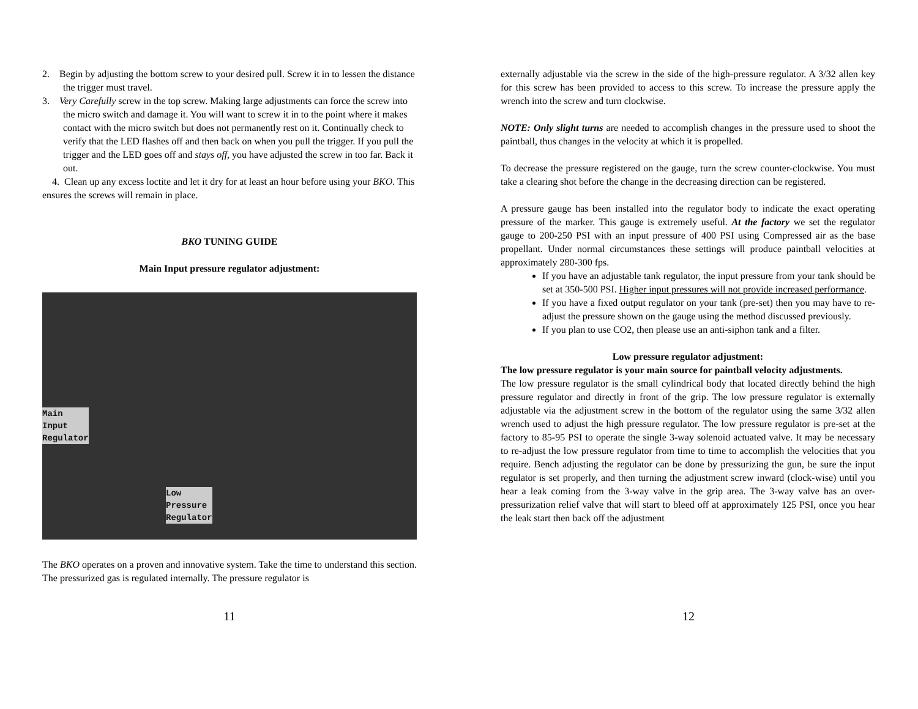2. Begin by adjusting the bottom screw to your desired pull. Screw it in to lessen the distance the trigger must travel.
3. Very Carefully screw in the top screw. Making large adjustments can force the screw into the micro switch and damage it. You will want to screw it in to the point where it makes contact with the micro switch but does not permanently rest on it. Continually check to verify that the LED flashes off and then back on when you pull the trigger. If you pull the trigger and the LED goes off and stays off, you have adjusted the screw in too far. Back it out.
4. Clean up any excess loctite and let it dry for at least an hour before using your BKO. This ensures the screws will remain in place.
BKO TUNING GUIDE
Main Input pressure regulator adjustment:
Main
Input
Regulator
Low
Pressure
Regulator
The BKO operates on a proven and innovative system. Take the time to understand this section. The pressurized gas is regulated internally. The pressure regulator is
11
externally adjustable via the screw in the side of the high-pressure regulator. A 3/32 allen key for this screw has been provided to access to this screw. To increase the pressure apply the wrench into the screw and turn clockwise.
NOTE: Only slight turns are needed to accomplish changes in the pressure used to shoot the paintball, thus changes in the velocity at which it is propelled.
To decrease the pressure registered on the gauge, turn the screw counter-clockwise. You must take a clearing shot before the change in the decreasing direction can be registered.
A pressure gauge has been installed into the regulator body to indicate the exact operating pressure of the marker. This gauge is extremely useful. At the factory we set the regulator gauge to 200-250 PSI with an input pressure of 400 PSI using Compressed air as the base propellant. Under normal circumstances these settings will produce paintball velocities at approximately 280-300 fps.
If you have an adjustable tank regulator, the input pressure from your tank should be set at 350-500 PSI. Higher input pressures will not provide increased performance.
If you have a fixed output regulator on your tank (pre-set) then you may have to re-adjust the pressure shown on the gauge using the method discussed previously.
If you plan to use CO2, then please use an anti-siphon tank and a filter.
Low pressure regulator adjustment:
The low pressure regulator is your main source for paintball velocity adjustments.
The low pressure regulator is the small cylindrical body that located directly behind the high pressure regulator and directly in front of the grip. The low pressure regulator is externally adjustable via the adjustment screw in the bottom of the regulator using the same 3/32 allen wrench used to adjust the high pressure regulator. The low pressure regulator is pre-set at the factory to 85-95 PSI to operate the single 3-way solenoid actuated valve. It may be necessary to re-adjust the low pressure regulator from time to time to accomplish the velocities that you require. Bench adjusting the regulator can be done by pressurizing the gun, be sure the input regulator is set properly, and then turning the adjustment screw inward (clock-wise) until you hear a leak coming from the 3-way valve in the grip area. The 3-way valve has an over-pressurization relief valve that will start to bleed off at approximately 125 PSI, once you hear the leak start then back off the adjustment
12